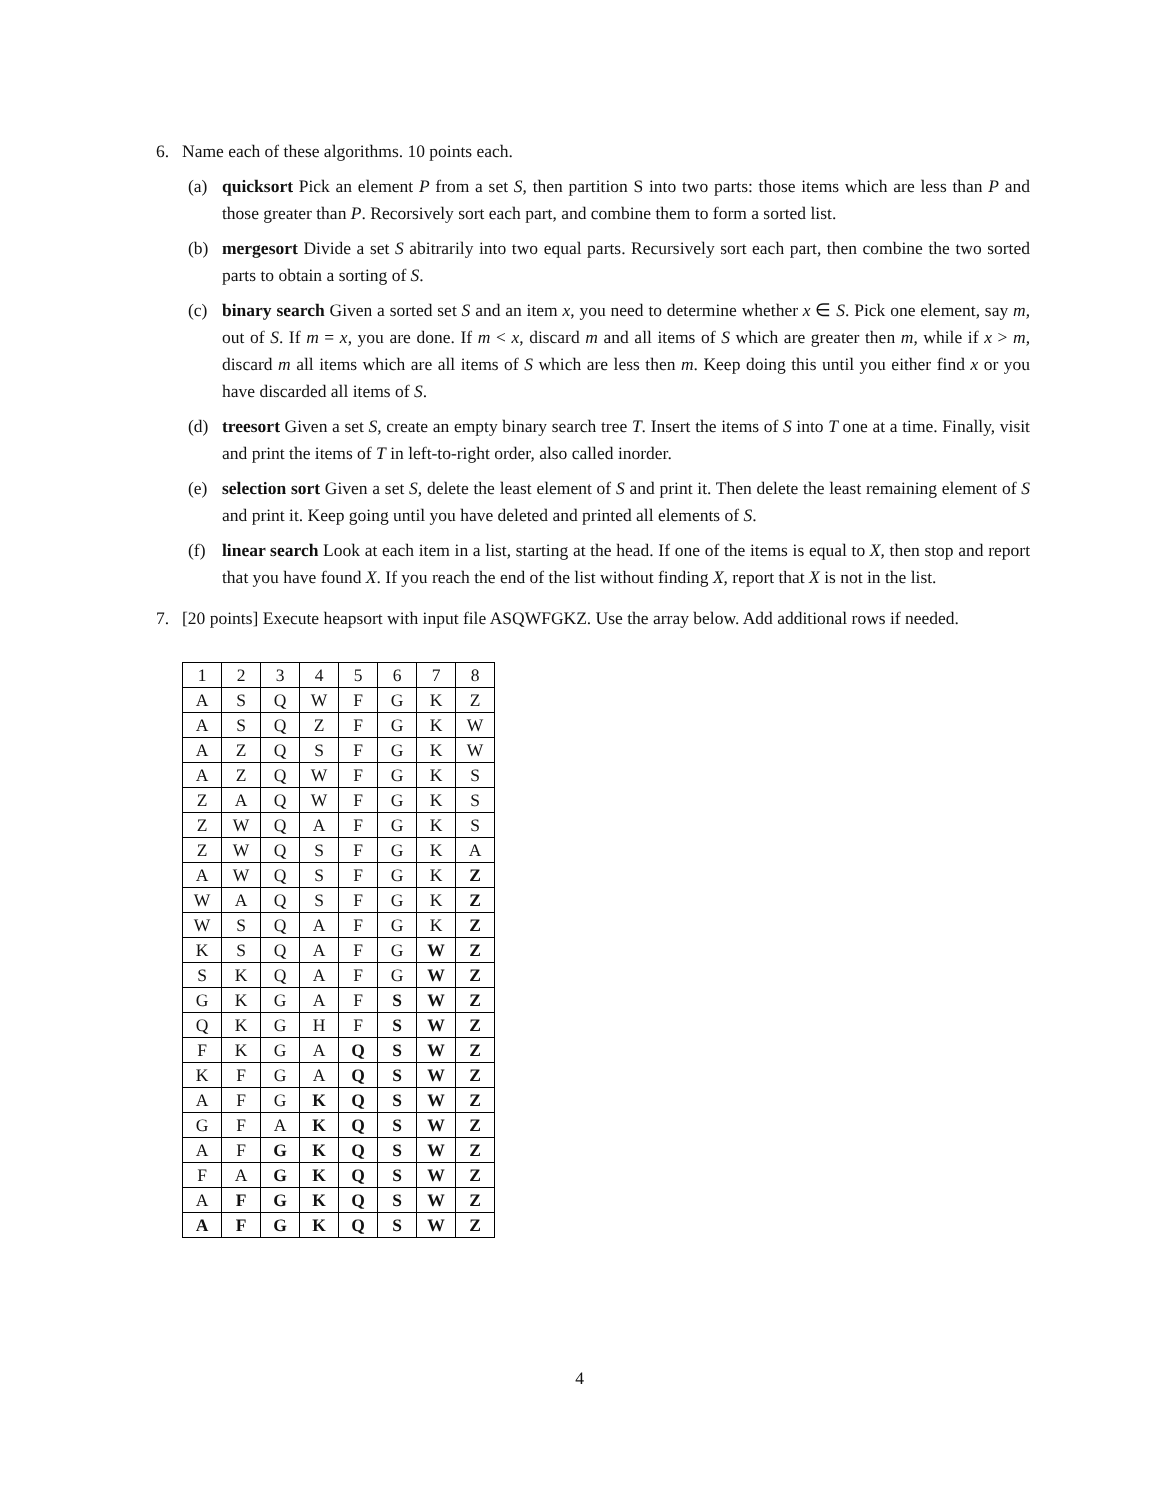6. Name each of these algorithms. 10 points each.
(a) quicksort Pick an element P from a set S, then partition S into two parts: those items which are less than P and those greater than P. Recorsively sort each part, and combine them to form a sorted list.
(b) mergesort Divide a set S abitrarily into two equal parts. Recursively sort each part, then combine the two sorted parts to obtain a sorting of S.
(c) binary search Given a sorted set S and an item x, you need to determine whether x ∈ S. Pick one element, say m, out of S. If m = x, you are done. If m < x, discard m and all items of S which are greater then m, while if x > m, discard m all items which are all items of S which are less then m. Keep doing this until you either find x or you have discarded all items of S.
(d) treesort Given a set S, create an empty binary search tree T. Insert the items of S into T one at a time. Finally, visit and print the items of T in left-to-right order, also called inorder.
(e) selection sort Given a set S, delete the least element of S and print it. Then delete the least remaining element of S and print it. Keep going until you have deleted and printed all elements of S.
(f) linear search Look at each item in a list, starting at the head. If one of the items is equal to X, then stop and report that you have found X. If you reach the end of the list without finding X, report that X is not in the list.
7. [20 points] Execute heapsort with input file ASQWFGKZ. Use the array below. Add additional rows if needed.
| 1 | 2 | 3 | 4 | 5 | 6 | 7 | 8 |
| A | S | Q | W | F | G | K | Z |
| A | S | Q | Z | F | G | K | W |
| A | Z | Q | S | F | G | K | W |
| A | Z | Q | W | F | G | K | S |
| Z | A | Q | W | F | G | K | S |
| Z | W | Q | A | F | G | K | S |
| Z | W | Q | S | F | G | K | A |
| A | W | Q | S | F | G | K | Z |
| W | A | Q | S | F | G | K | Z |
| W | S | Q | A | F | G | K | Z |
| K | S | Q | A | F | G | W | Z |
| S | K | Q | A | F | G | W | Z |
| G | K | G | A | F | S | W | Z |
| Q | K | G | H | F | S | W | Z |
| F | K | G | A | Q | S | W | Z |
| K | F | G | A | Q | S | W | Z |
| A | F | G | K | Q | S | W | Z |
| G | F | A | K | Q | S | W | Z |
| A | F | G | K | Q | S | W | Z |
| F | A | G | K | Q | S | W | Z |
| A | F | G | K | Q | S | W | Z |
| A | F | G | K | Q | S | W | Z |
4